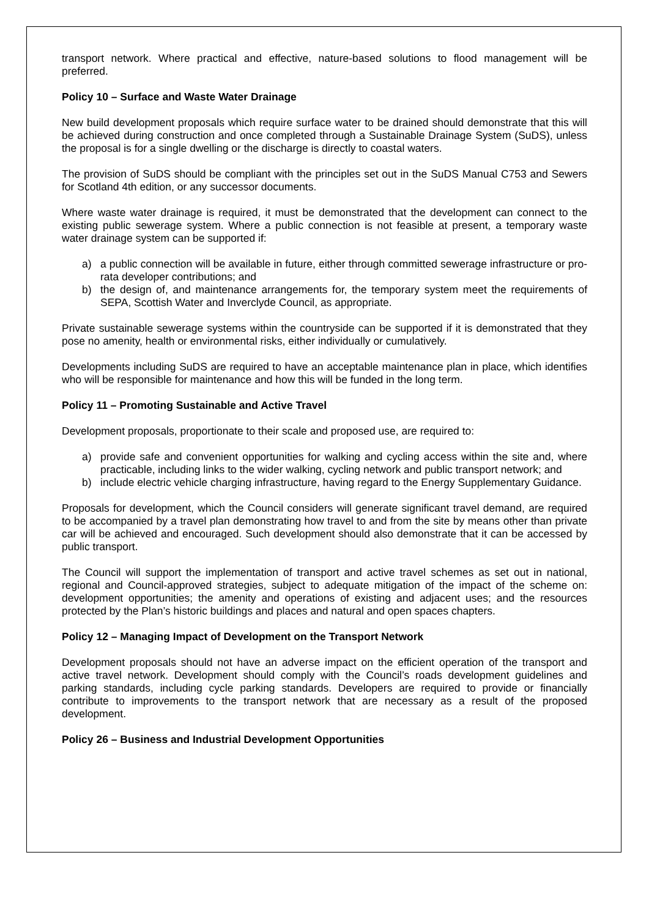transport network. Where practical and effective, nature-based solutions to flood management will be preferred.
Policy 10 – Surface and Waste Water Drainage
New build development proposals which require surface water to be drained should demonstrate that this will be achieved during construction and once completed through a Sustainable Drainage System (SuDS), unless the proposal is for a single dwelling or the discharge is directly to coastal waters.
The provision of SuDS should be compliant with the principles set out in the SuDS Manual C753 and Sewers for Scotland 4th edition, or any successor documents.
Where waste water drainage is required, it must be demonstrated that the development can connect to the existing public sewerage system. Where a public connection is not feasible at present, a temporary waste water drainage system can be supported if:
a) a public connection will be available in future, either through committed sewerage infrastructure or pro-rata developer contributions; and
b) the design of, and maintenance arrangements for, the temporary system meet the requirements of SEPA, Scottish Water and Inverclyde Council, as appropriate.
Private sustainable sewerage systems within the countryside can be supported if it is demonstrated that they pose no amenity, health or environmental risks, either individually or cumulatively.
Developments including SuDS are required to have an acceptable maintenance plan in place, which identifies who will be responsible for maintenance and how this will be funded in the long term.
Policy 11 – Promoting Sustainable and Active Travel
Development proposals, proportionate to their scale and proposed use, are required to:
a) provide safe and convenient opportunities for walking and cycling access within the site and, where practicable, including links to the wider walking, cycling network and public transport network; and
b) include electric vehicle charging infrastructure, having regard to the Energy Supplementary Guidance.
Proposals for development, which the Council considers will generate significant travel demand, are required to be accompanied by a travel plan demonstrating how travel to and from the site by means other than private car will be achieved and encouraged. Such development should also demonstrate that it can be accessed by public transport.
The Council will support the implementation of transport and active travel schemes as set out in national, regional and Council-approved strategies, subject to adequate mitigation of the impact of the scheme on: development opportunities; the amenity and operations of existing and adjacent uses; and the resources protected by the Plan’s historic buildings and places and natural and open spaces chapters.
Policy 12 – Managing Impact of Development on the Transport Network
Development proposals should not have an adverse impact on the efficient operation of the transport and active travel network. Development should comply with the Council’s roads development guidelines and parking standards, including cycle parking standards. Developers are required to provide or financially contribute to improvements to the transport network that are necessary as a result of the proposed development.
Policy 26 – Business and Industrial Development Opportunities